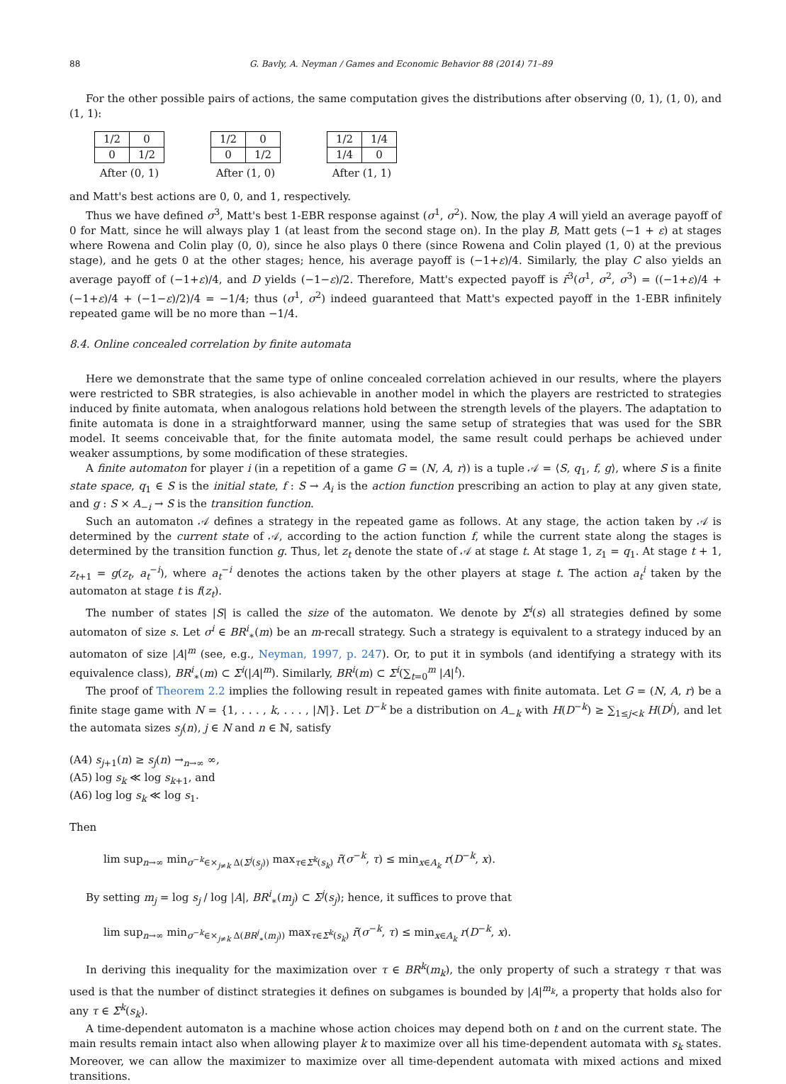88 G. Bavly, A. Neyman / Games and Economic Behavior 88 (2014) 71–89
For the other possible pairs of actions, the same computation gives the distributions after observing (0, 1), (1, 0), and (1, 1):
| 1/2 | 0 |
| 0 | 1/2 |
After (0, 1)
| 1/2 | 0 |
| 0 | 1/2 |
After (1, 0)
| 1/2 | 1/4 |
| 1/4 | 0 |
After (1, 1)
and Matt's best actions are 0, 0, and 1, respectively.
Thus we have defined σ<sup>3</sup>, Matt's best 1-EBR response against (σ<sup>1</sup>, σ<sup>2</sup>). Now, the play A will yield an average payoff of 0 for Matt, since he will always play 1 (at least from the second stage on). In the play B, Matt gets (−1 + ε) at stages where Rowena and Colin play (0, 0), since he also plays 0 there (since Rowena and Colin played (1, 0) at the previous stage), and he gets 0 at the other stages; hence, his average payoff is (−1+ε)/4. Similarly, the play C also yields an average payoff of (−1+ε)/4, and D yields (−1−ε)/2. Therefore, Matt's expected payoff is r̄<sup>3</sup>(σ<sup>1</sup>, σ<sup>2</sup>, σ<sup>3</sup>) = ((−1+ε)/4 + (−1+ε)/4 + (−1−ε)/2)/4 = −1/4; thus (σ<sup>1</sup>, σ<sup>2</sup>) indeed guaranteed that Matt's expected payoff in the 1-EBR infinitely repeated game will be no more than −1/4.
8.4. Online concealed correlation by finite automata
Here we demonstrate that the same type of online concealed correlation achieved in our results, where the players were restricted to SBR strategies, is also achievable in another model in which the players are restricted to strategies induced by finite automata, when analogous relations hold between the strength levels of the players. The adaptation to finite automata is done in a straightforward manner, using the same setup of strategies that was used for the SBR model. It seems conceivable that, for the finite automata model, the same result could perhaps be achieved under weaker assumptions, by some modification of these strategies.
A finite automaton for player i (in a repetition of a game G = (N, A, r)) is a tuple 𝒜 = ⟨S, q<sub>1</sub>, f, g⟩, where S is a finite state space, q<sub>1</sub> ∈ S is the initial state, f : S → A<sub>i</sub> is the action function prescribing an action to play at any given state, and g : S × A<sub>−i</sub> → S is the transition function.
Such an automaton 𝒜 defines a strategy in the repeated game as follows. At any stage, the action taken by 𝒜 is determined by the current state of 𝒜, according to the action function f, while the current state along the stages is determined by the transition function g. Thus, let z<sub>t</sub> denote the state of 𝒜 at stage t. At stage 1, z<sub>1</sub> = q<sub>1</sub>. At stage t + 1, z<sub>t+1</sub> = g(z<sub>t</sub>, a<sub>t</sub><sup>−i</sup>), where a<sub>t</sub><sup>−i</sup> denotes the actions taken by the other players at stage t. The action a<sub>t</sub><sup>i</sup> taken by the automaton at stage t is f(z<sub>t</sub>).
The number of states |S| is called the size of the automaton. We denote by Σ<sup>i</sup>(s) all strategies defined by some automaton of size s. Let σ<sup>i</sup> ∈ BR<sup>i</sup><sub>∗</sub>(m) be an m-recall strategy. Such a strategy is equivalent to a strategy induced by an automaton of size |A|<sup>m</sup> (see, e.g., Neyman, 1997, p. 247). Or, to put it in symbols (and identifying a strategy with its equivalence class), BR<sup>i</sup><sub>∗</sub>(m) ⊂ Σ<sup>i</sup>(|A|<sup>m</sup>). Similarly, BR<sup>i</sup>(m) ⊂ Σ<sup>i</sup>(∑<sub>t=0</sub><sup>m</sup> |A|<sup>t</sup>).
The proof of Theorem 2.2 implies the following result in repeated games with finite automata. Let G = (N, A, r) be a finite stage game with N = {1, . . . , k, . . . , |N|}. Let D<sup>−k</sup> be a distribution on A<sub>−k</sub> with H(D<sup>−k</sup>) ≥ ∑<sub>1≤j<k</sub> H(D<sup>j</sup>), and let the automata sizes s<sub>j</sub>(n), j ∈ N and n ∈ ℕ, satisfy
(A4) s<sub>j+1</sub>(n) ≥ s<sub>j</sub>(n) →<sub>n→∞</sub> ∞,
(A5) log s<sub>k</sub> ≪ log s<sub>k+1</sub>, and
(A6) log log s<sub>k</sub> ≪ log s<sub>1</sub>.
Then
lim sup<sub>n→∞</sub> min<sub>σ<sup>−k</sup>∈×<sub>j≠k</sub> Δ(Σ<sup>j</sup>(s<sub>j</sub>))</sub> max<sub>τ∈Σ<sup>k</sup>(s<sub>k</sub>)</sub> r̄(σ<sup>−k</sup>, τ) ≤ min<sub>x∈A<sub>k</sub></sub> r(D<sup>−k</sup>, x).
By setting m<sub>j</sub> = log s<sub>j</sub> / log |A|, BR<sup>i</sup><sub>∗</sub>(m<sub>j</sub>) ⊂ Σ<sup>j</sup>(s<sub>j</sub>); hence, it suffices to prove that
lim sup<sub>n→∞</sub> min<sub>σ<sup>−k</sup>∈×<sub>j≠k</sub> Δ(BR<sup>j</sup><sub>∗</sub>(m<sub>j</sub>))</sub> max<sub>τ∈Σ<sup>k</sup>(s<sub>k</sub>)</sub> r̄(σ<sup>−k</sup>, τ) ≤ min<sub>x∈A<sub>k</sub></sub> r(D<sup>−k</sup>, x).
In deriving this inequality for the maximization over τ ∈ BR<sup>k</sup>(m<sub>k</sub>), the only property of such a strategy τ that was used is that the number of distinct strategies it defines on subgames is bounded by |A|<sup>m<sub>k</sub></sup>, a property that holds also for any τ ∈ Σ<sup>k</sup>(s<sub>k</sub>).
A time-dependent automaton is a machine whose action choices may depend both on t and on the current state. The main results remain intact also when allowing player k to maximize over all his time-dependent automata with s<sub>k</sub> states. Moreover, we can allow the maximizer to maximize over all time-dependent automata with mixed actions and mixed transitions.